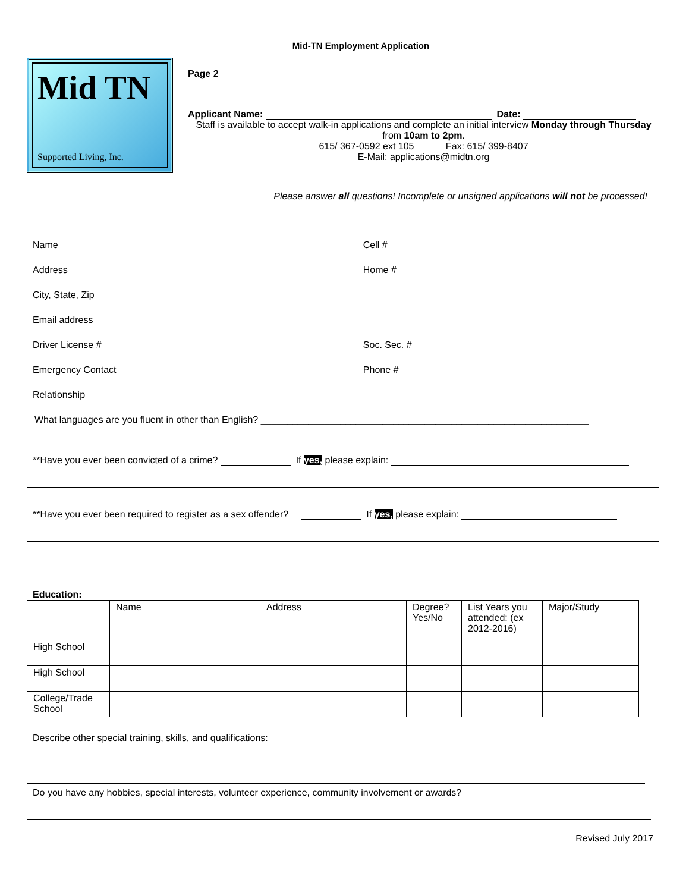Mid-TN Employment Application
Mid TN
Supported Living, Inc.
Page 2
Applicant Name: Date:
Staff is available to accept walk-in applications and complete an initial interview Monday through Thursday from 10am to 2pm.
615/ 367-0592 ext 105 Fax: 615/ 399-8407
E-Mail: applications@midtn.org
Please answer all questions! Incomplete or unsigned applications will not be processed!
Name Cell #
Address Home #
City, State, Zip
Email address
Driver License # Soc. Sec. #
Emergency Contact Phone #
Relationship
What languages are you fluent in other than English? ______________________________________________________________
**Have you ever been convicted of a crime? If yes, please explain:
**Have you ever been required to register as a sex offender? If yes, please explain:
Education:
| | Name | Address | Degree? Yes/No | List Years you attended: (ex 2012-2016) | Major/Study |
| High School | | | | | |
| High School | | | | | |
| College/Trade School | | | | | |
Describe other special training, skills, and qualifications:
Do you have any hobbies, special interests, volunteer experience, community involvement or awards?
Revised July 2017